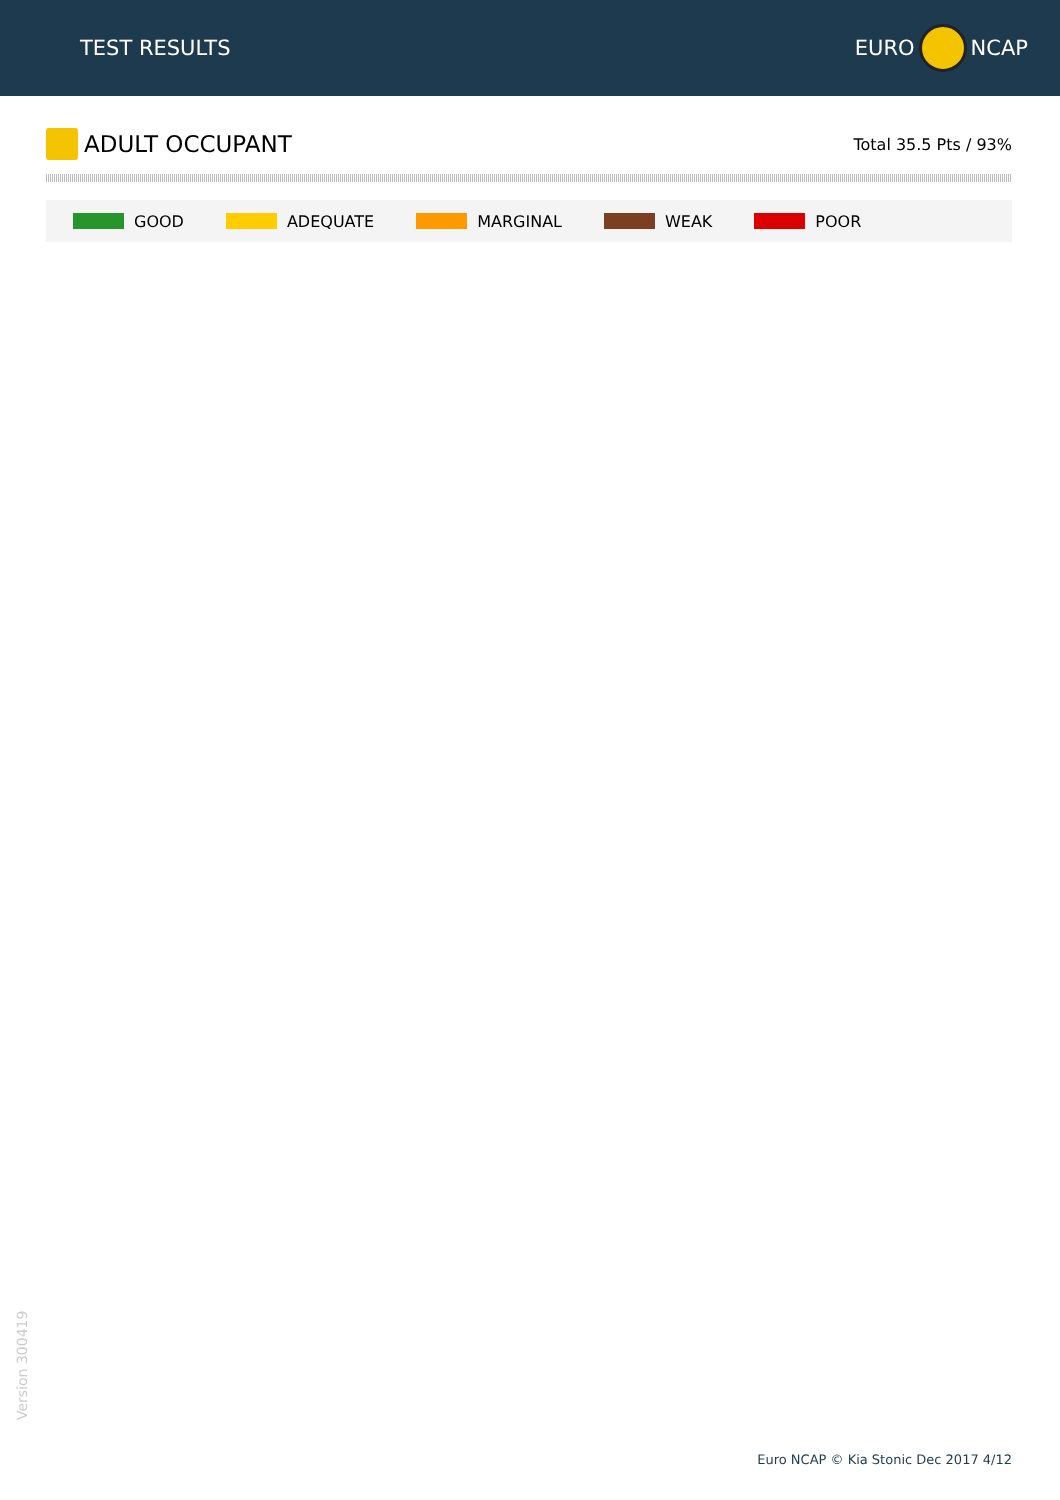TEST RESULTS
EURO
NCAP
ADULT OCCUPANT
Total 35.5 Pts / 93%
GOOD ADEQUATE MARGINAL WEAK POOR
Version 300419
Euro NCAP © Kia Stonic Dec 2017 4/12